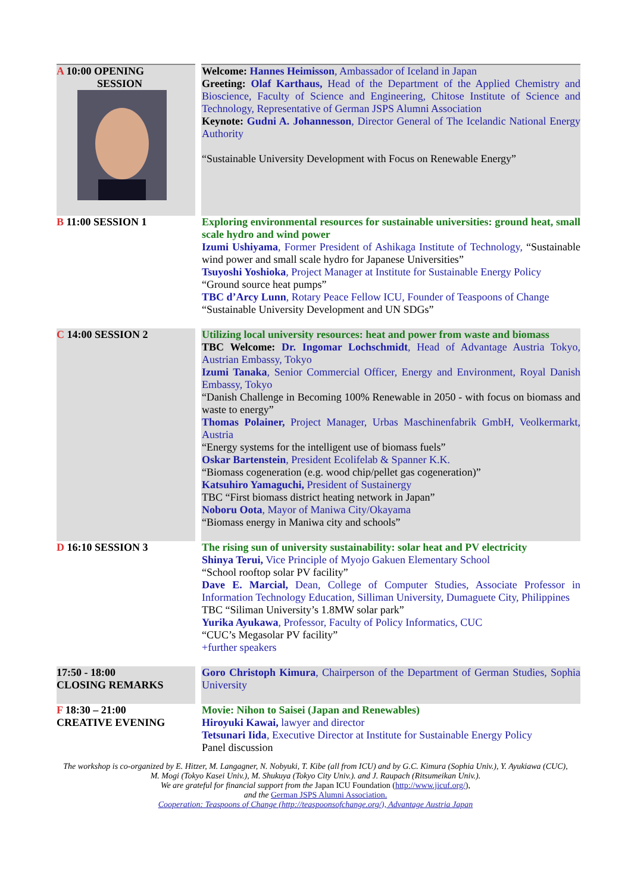| A 10:00 OPENING SESSION | Welcome: Hannes Heimisson , Ambassador of Iceland in Japan Greeting: Olaf Karthaus, Head of the Department of the Applied Chemistry and Bioscience, Faculty of Science and Engineering, Chitose Institute of Science and Technology, Representative of German JSPS Alumni Association Keynote: Gudni A. Johannesson , Director General of The Icelandic National Energy Authority “Sustainable University Development with Focus on Renewable Energy” |
| B 11:00 SESSION 1 | Exploring environmental resources for sustainable universities: ground heat, small scale hydro and wind power Izumi Ushiyama , Former President of Ashikaga Institute of Technology, “Sustainable wind power and small scale hydro for Japanese Universities” Tsuyoshi Yoshioka , Project Manager at Institute for Sustainable Energy Policy “Ground source heat pumps” TBC d’Arcy Lunn , Rotary Peace Fellow ICU, Founder of Teaspoons of Change “Sustainable University Development and UN SDGs” |
| C 14:00 SESSION 2 | Utilizing local university resources: heat and power from waste and biomass TBC Welcome: Dr. Ingomar Lochschmidt , Head of Advantage Austria Tokyo, Austrian Embassy, Tokyo Izumi Tanaka , Senior Commercial Officer, Energy and Environment, Royal Danish Embassy, Tokyo “Danish Challenge in Becoming 100% Renewable in 2050 - with focus on biomass and waste to energy” Thomas Polainer, Project Manager, Urbas Maschinenfabrik GmbH, Veolkermarkt, Austria “Energy systems for the intelligent use of biomass fuels” Oskar Bartenstein , President Ecolifelab & Spanner K.K. “Biomass cogeneration (e.g. wood chip/pellet gas cogeneration)” Katsuhiro Yamaguchi, President of Sustainergy TBC “First biomass district heating network in Japan” Noboru Oota , Mayor of Maniwa City/Okayama “Biomass energy in Maniwa city and schools” |
| D 16:10 SESSION 3 | The rising sun of university sustainability: solar heat and PV electricity Shinya Terui, Vice Principle of Myojo Gakuen Elementary School “School rooftop solar PV facility” Dave E. Marcial, Dean, College of Computer Studies, Associate Professor in Information Technology Education, Silliman University, Dumaguete City, Philippines TBC “Siliman University’s 1.8MW solar park” Yurika Ayukawa , Professor, Faculty of Policy Informatics, CUC “CUC’s Megasolar PV facility” +further speakers |
| 17:50 - 18:00 CLOSING REMARKS | Goro Christoph Kimura , Chairperson of the Department of German Studies, Sophia University |
| F 18:30 – 21:00 CREATIVE EVENING | Movie: Nihon to Saisei (Japan and Renewables) Hiroyuki Kawai, lawyer and director Tetsunari Iida , Executive Director at Institute for Sustainable Energy Policy Panel discussion |
The workshop is co-organized by E. Hitzer, M. Langagner, N. Nobyuki, T. Kibe (all from ICU) and by G.C. Kimura (Sophia Univ.), Y. Ayukiawa (CUC), M. Mogi (Tokyo Kasei Univ.), M. Shukuya (Tokyo City Univ.). and J. Raupach (Ritsumeikan Univ.).
We are grateful for financial support from the Japan ICU Foundation (http://www.jicuf.org/),
and the German JSPS Alumni Association.
Cooperation: Teaspoons of Change (http://teaspoonsofchange.org/), Advantage Austria Japan